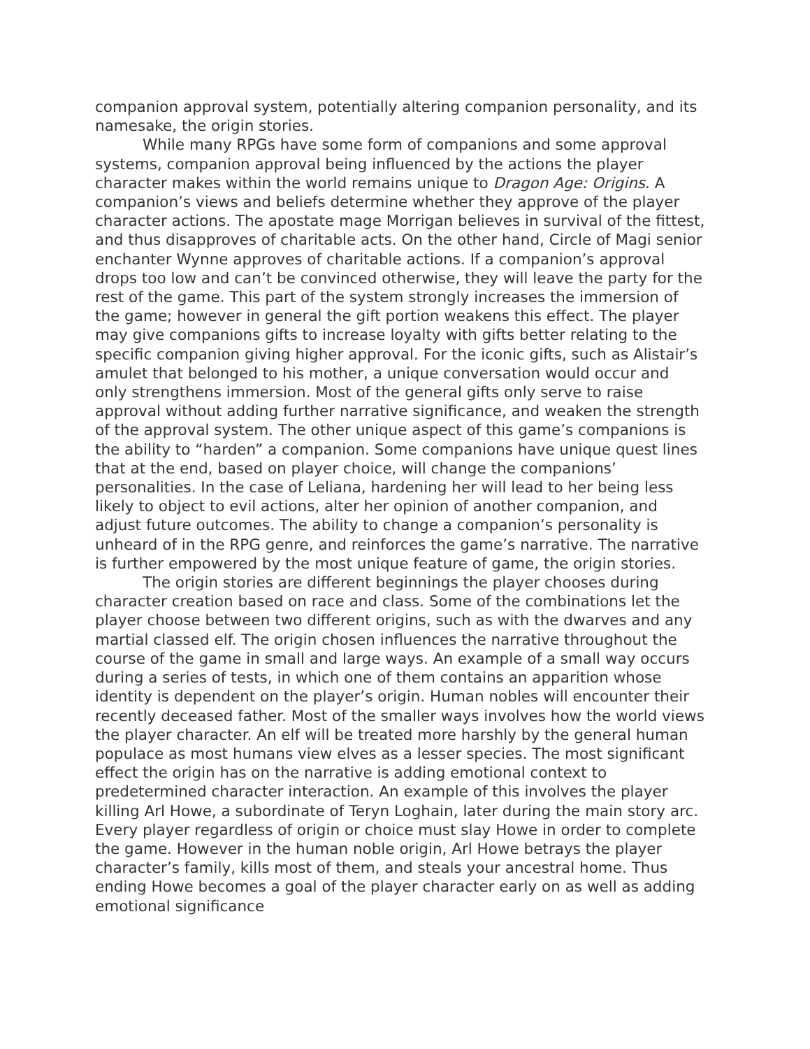companion approval system, potentially altering companion personality, and its namesake, the origin stories.
While many RPGs have some form of companions and some approval systems, companion approval being influenced by the actions the player character makes within the world remains unique to Dragon Age: Origins. A companion’s views and beliefs determine whether they approve of the player character actions. The apostate mage Morrigan believes in survival of the fittest, and thus disapproves of charitable acts. On the other hand, Circle of Magi senior enchanter Wynne approves of charitable actions. If a companion’s approval drops too low and can’t be convinced otherwise, they will leave the party for the rest of the game. This part of the system strongly increases the immersion of the game; however in general the gift portion weakens this effect. The player may give companions gifts to increase loyalty with gifts better relating to the specific companion giving higher approval. For the iconic gifts, such as Alistair’s amulet that belonged to his mother, a unique conversation would occur and only strengthens immersion. Most of the general gifts only serve to raise approval without adding further narrative significance, and weaken the strength of the approval system. The other unique aspect of this game’s companions is the ability to “harden” a companion. Some companions have unique quest lines that at the end, based on player choice, will change the companions’ personalities. In the case of Leliana, hardening her will lead to her being less likely to object to evil actions, alter her opinion of another companion, and adjust future outcomes. The ability to change a companion’s personality is unheard of in the RPG genre, and reinforces the game’s narrative. The narrative is further empowered by the most unique feature of game, the origin stories.
The origin stories are different beginnings the player chooses during character creation based on race and class. Some of the combinations let the player choose between two different origins, such as with the dwarves and any martial classed elf. The origin chosen influences the narrative throughout the course of the game in small and large ways. An example of a small way occurs during a series of tests, in which one of them contains an apparition whose identity is dependent on the player’s origin. Human nobles will encounter their recently deceased father. Most of the smaller ways involves how the world views the player character. An elf will be treated more harshly by the general human populace as most humans view elves as a lesser species. The most significant effect the origin has on the narrative is adding emotional context to predetermined character interaction. An example of this involves the player killing Arl Howe, a subordinate of Teryn Loghain, later during the main story arc. Every player regardless of origin or choice must slay Howe in order to complete the game. However in the human noble origin, Arl Howe betrays the player character’s family, kills most of them, and steals your ancestral home. Thus ending Howe becomes a goal of the player character early on as well as adding emotional significance